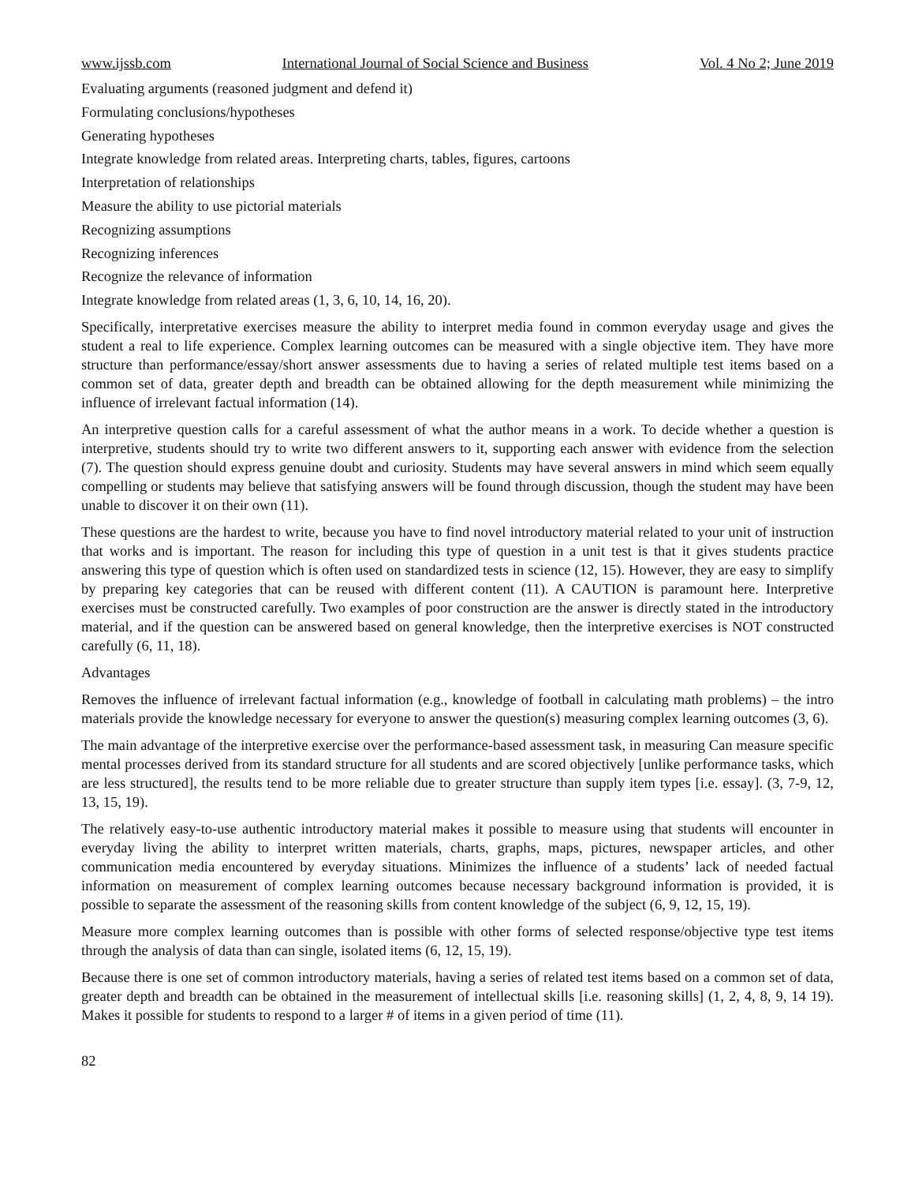www.ijssb.com International Journal of Social Science and Business Vol. 4 No 2; June 2019
Evaluating arguments (reasoned judgment and defend it)
Formulating conclusions/hypotheses
Generating hypotheses
Integrate knowledge from related areas. Interpreting charts, tables, figures, cartoons
Interpretation of relationships
Measure the ability to use pictorial materials
Recognizing assumptions
Recognizing inferences
Recognize the relevance of information
Integrate knowledge from related areas (1, 3, 6, 10, 14, 16, 20).
Specifically, interpretative exercises measure the ability to interpret media found in common everyday usage and gives the student a real to life experience. Complex learning outcomes can be measured with a single objective item. They have more structure than performance/essay/short answer assessments due to having a series of related multiple test items based on a common set of data, greater depth and breadth can be obtained allowing for the depth measurement while minimizing the influence of irrelevant factual information (14).
An interpretive question calls for a careful assessment of what the author means in a work. To decide whether a question is interpretive, students should try to write two different answers to it, supporting each answer with evidence from the selection (7). The question should express genuine doubt and curiosity. Students may have several answers in mind which seem equally compelling or students may believe that satisfying answers will be found through discussion, though the student may have been unable to discover it on their own (11).
These questions are the hardest to write, because you have to find novel introductory material related to your unit of instruction that works and is important. The reason for including this type of question in a unit test is that it gives students practice answering this type of question which is often used on standardized tests in science (12, 15). However, they are easy to simplify by preparing key categories that can be reused with different content (11). A CAUTION is paramount here. Interpretive exercises must be constructed carefully. Two examples of poor construction are the answer is directly stated in the introductory material, and if the question can be answered based on general knowledge, then the interpretive exercises is NOT constructed carefully (6, 11, 18).
Advantages
Removes the influence of irrelevant factual information (e.g., knowledge of football in calculating math problems) – the intro materials provide the knowledge necessary for everyone to answer the question(s) measuring complex learning outcomes (3, 6).
The main advantage of the interpretive exercise over the performance-based assessment task, in measuring Can measure specific mental processes derived from its standard structure for all students and are scored objectively [unlike performance tasks, which are less structured], the results tend to be more reliable due to greater structure than supply item types [i.e. essay]. (3, 7-9, 12, 13, 15, 19).
The relatively easy-to-use authentic introductory material makes it possible to measure using that students will encounter in everyday living the ability to interpret written materials, charts, graphs, maps, pictures, newspaper articles, and other communication media encountered by everyday situations. Minimizes the influence of a students’ lack of needed factual information on measurement of complex learning outcomes because necessary background information is provided, it is possible to separate the assessment of the reasoning skills from content knowledge of the subject (6, 9, 12, 15, 19).
Measure more complex learning outcomes than is possible with other forms of selected response/objective type test items through the analysis of data than can single, isolated items (6, 12, 15, 19).
Because there is one set of common introductory materials, having a series of related test items based on a common set of data, greater depth and breadth can be obtained in the measurement of intellectual skills [i.e. reasoning skills] (1, 2, 4, 8, 9, 14 19). Makes it possible for students to respond to a larger # of items in a given period of time (11).
82